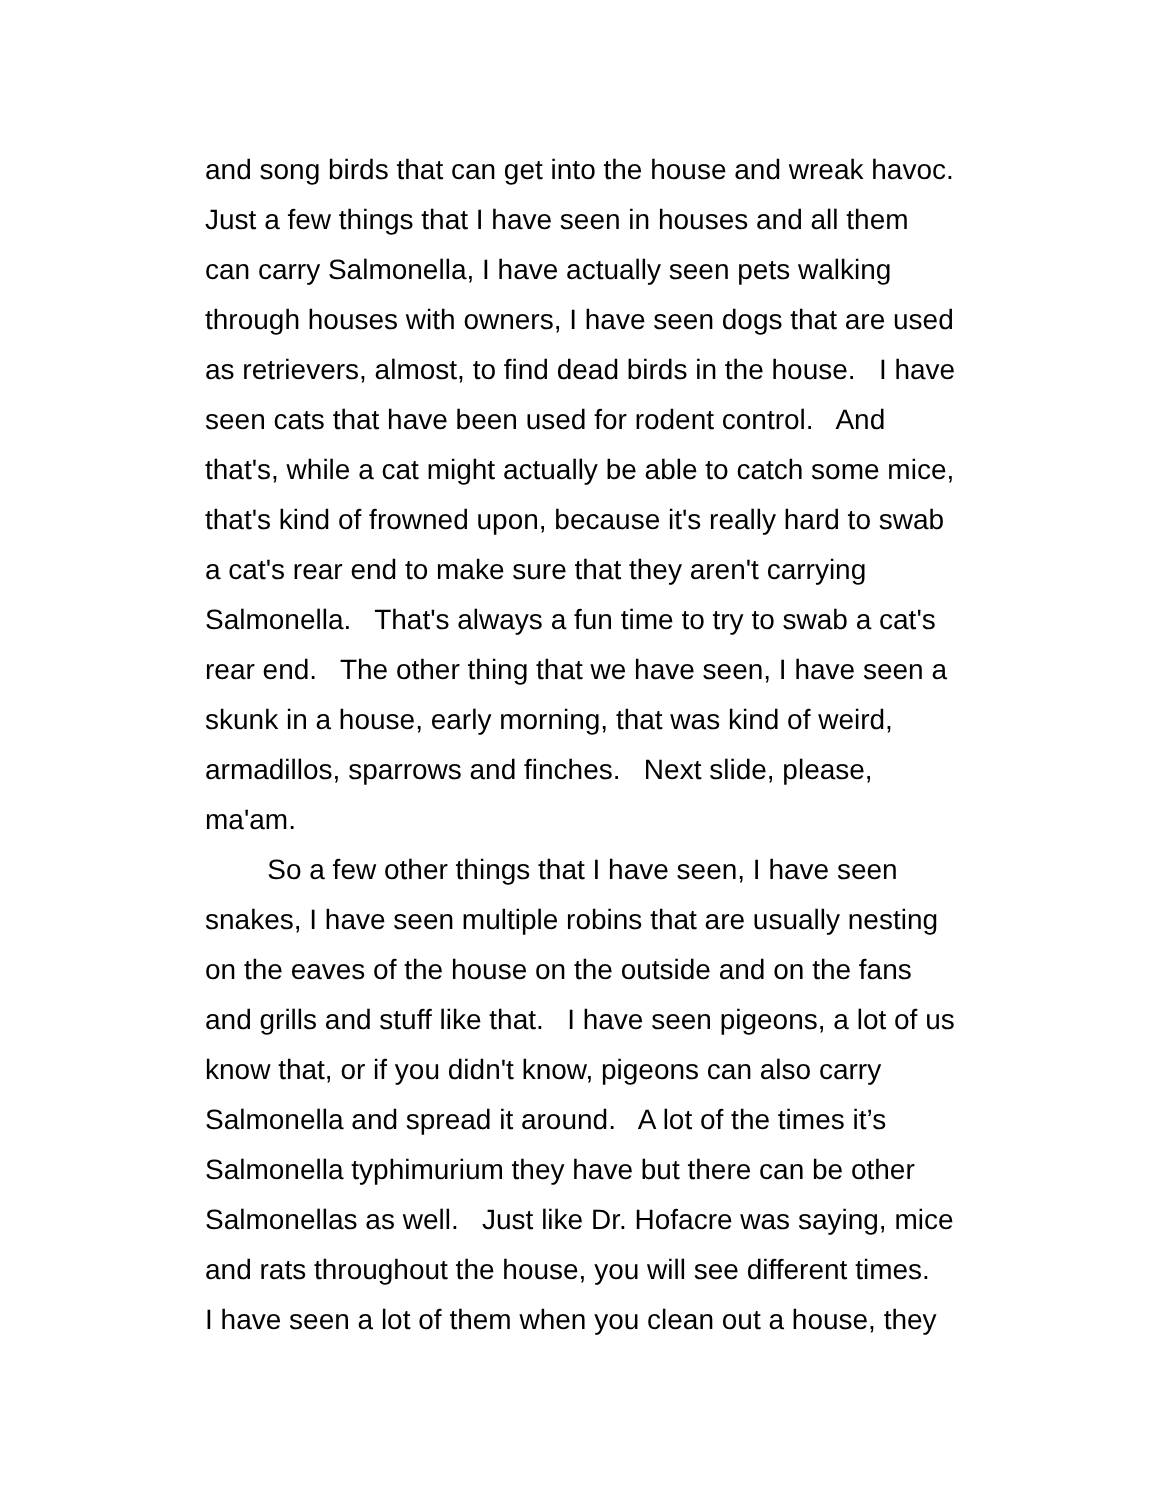and song birds that can get into the house and wreak havoc. Just a few things that I have seen in houses and all them can carry Salmonella, I have actually seen pets walking through houses with owners, I have seen dogs that are used as retrievers, almost, to find dead birds in the house. I have seen cats that have been used for rodent control. And that's, while a cat might actually be able to catch some mice, that's kind of frowned upon, because it's really hard to swab a cat's rear end to make sure that they aren't carrying Salmonella. That's always a fun time to try to swab a cat's rear end. The other thing that we have seen, I have seen a skunk in a house, early morning, that was kind of weird, armadillos, sparrows and finches. Next slide, please, ma'am.
So a few other things that I have seen, I have seen snakes, I have seen multiple robins that are usually nesting on the eaves of the house on the outside and on the fans and grills and stuff like that. I have seen pigeons, a lot of us know that, or if you didn't know, pigeons can also carry Salmonella and spread it around. A lot of the times it’s Salmonella typhimurium they have but there can be other Salmonellas as well. Just like Dr. Hofacre was saying, mice and rats throughout the house, you will see different times. I have seen a lot of them when you clean out a house, they